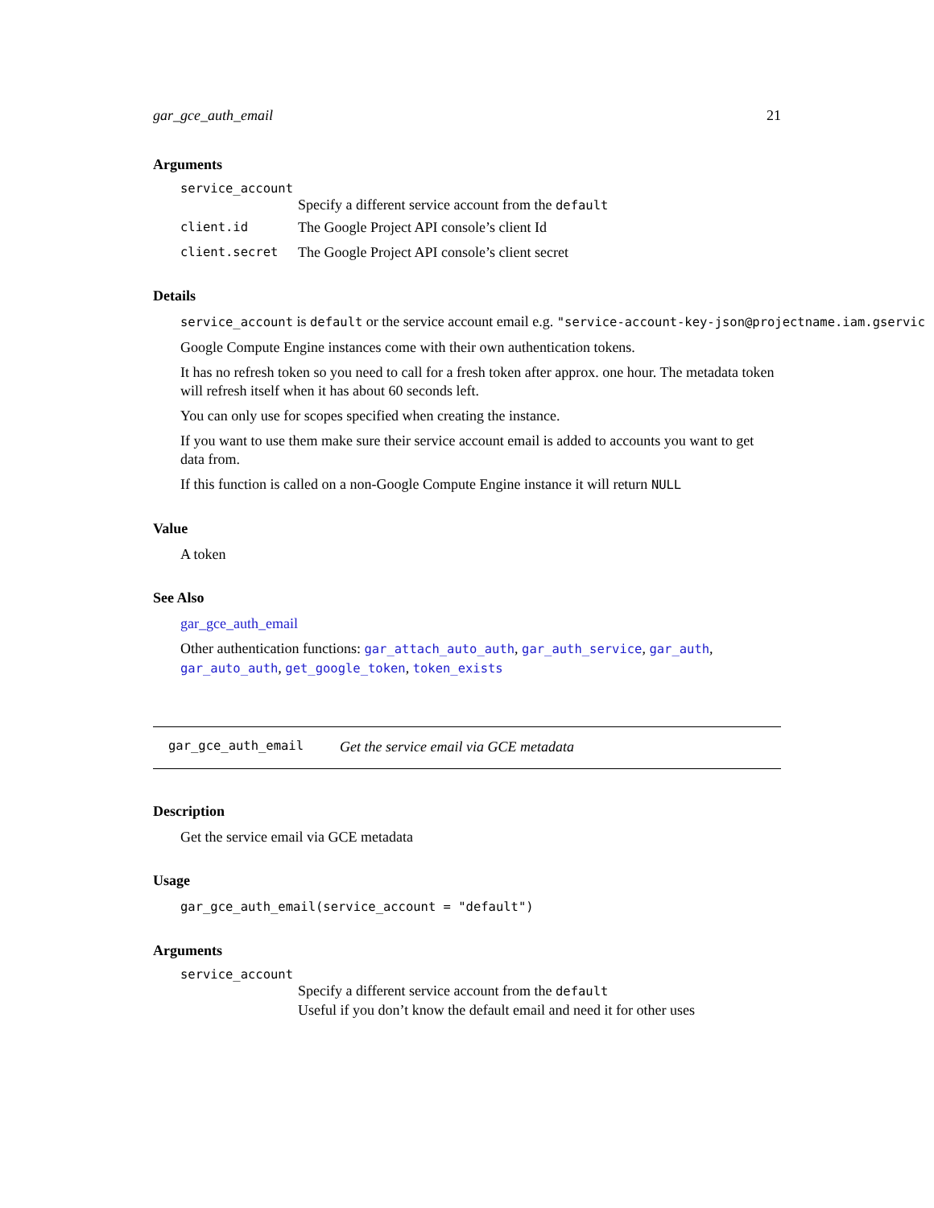gar_gce_auth_email 21
Arguments
service_account
Specify a different service account from the default
client.id The Google Project API console’s client Id
client.secret The Google Project API console’s client secret
Details
service_account is default or the service account email e.g. "service-account-key-json@projectname.iam.gservic
Google Compute Engine instances come with their own authentication tokens.
It has no refresh token so you need to call for a fresh token after approx. one hour. The metadata token will refresh itself when it has about 60 seconds left.
You can only use for scopes specified when creating the instance.
If you want to use them make sure their service account email is added to accounts you want to get data from.
If this function is called on a non-Google Compute Engine instance it will return NULL
Value
A token
See Also
gar_gce_auth_email
Other authentication functions: gar_attach_auto_auth, gar_auth_service, gar_auth, gar_auto_auth, get_google_token, token_exists
gar_gce_auth_email Get the service email via GCE metadata
Description
Get the service email via GCE metadata
Usage
gar_gce_auth_email(service_account = "default")
Arguments
service_account
Specify a different service account from the default
Useful if you don’t know the default email and need it for other uses